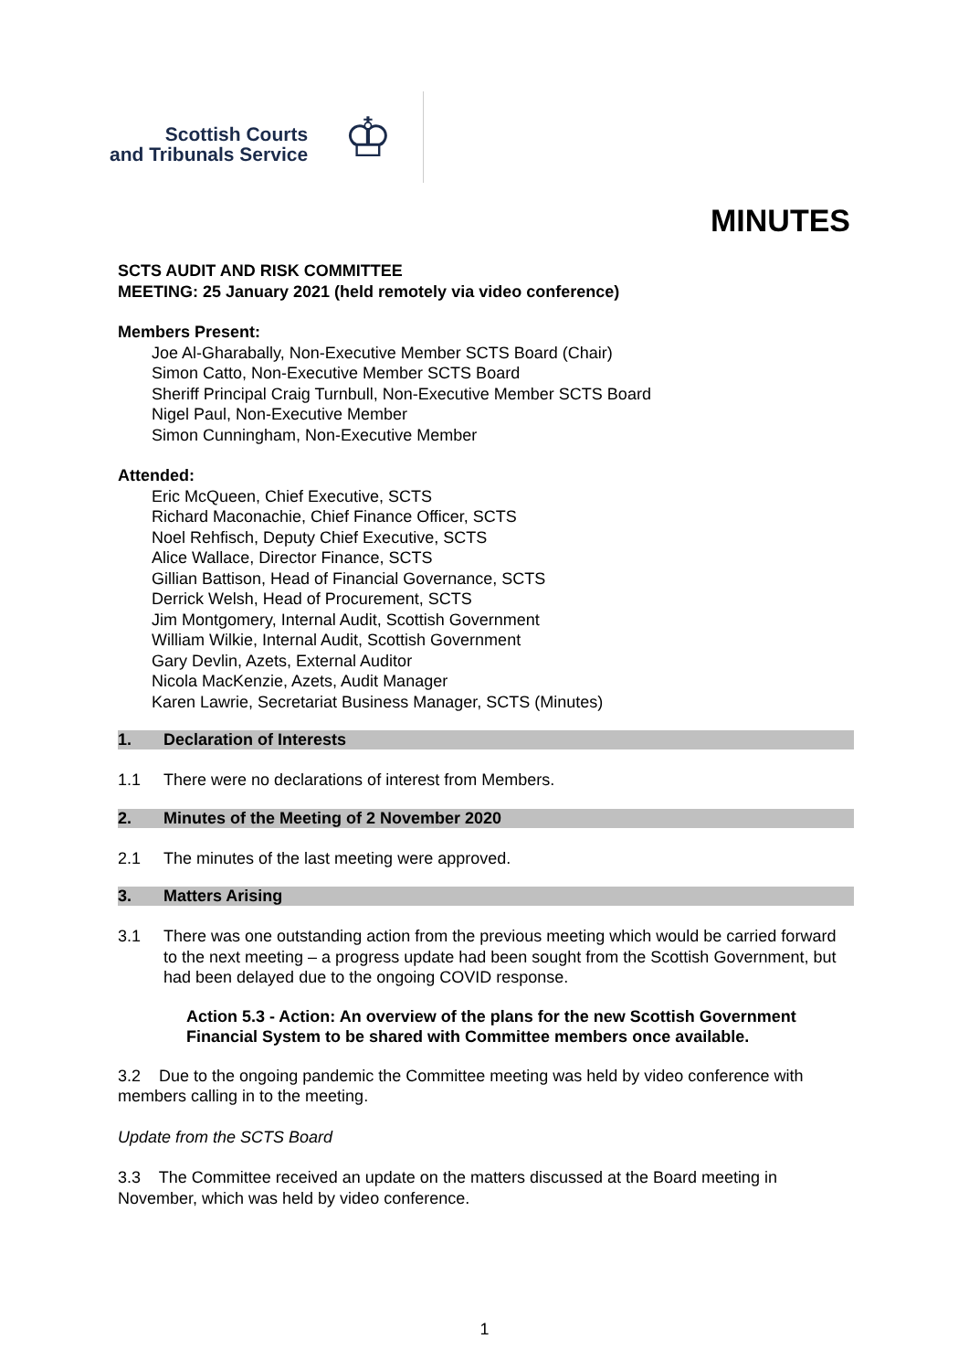Scottish Courts
and Tribunals Service
♔
MINUTES
SCTS AUDIT AND RISK COMMITTEE
MEETING: 25 January 2021 (held remotely via video conference)
Members Present:
Joe Al-Gharabally, Non-Executive Member SCTS Board (Chair)
Simon Catto, Non-Executive Member SCTS Board
Sheriff Principal Craig Turnbull, Non-Executive Member SCTS Board
Nigel Paul, Non-Executive Member
Simon Cunningham, Non-Executive Member
Attended:
Eric McQueen, Chief Executive, SCTS
Richard Maconachie, Chief Finance Officer, SCTS
Noel Rehfisch, Deputy Chief Executive, SCTS
Alice Wallace, Director Finance, SCTS
Gillian Battison, Head of Financial Governance, SCTS
Derrick Welsh, Head of Procurement, SCTS
Jim Montgomery, Internal Audit, Scottish Government
William Wilkie, Internal Audit, Scottish Government
Gary Devlin, Azets, External Auditor
Nicola MacKenzie, Azets, Audit Manager
Karen Lawrie, Secretariat Business Manager, SCTS (Minutes)
1. Declaration of Interests
1.1 There were no declarations of interest from Members.
2. Minutes of the Meeting of 2 November 2020
2.1 The minutes of the last meeting were approved.
3. Matters Arising
3.1 There was one outstanding action from the previous meeting which would be carried forward to the next meeting – a progress update had been sought from the Scottish Government, but had been delayed due to the ongoing COVID response.
Action 5.3 - Action: An overview of the plans for the new Scottish Government Financial System to be shared with Committee members once available.
3.2 Due to the ongoing pandemic the Committee meeting was held by video conference with members calling in to the meeting.
Update from the SCTS Board
3.3 The Committee received an update on the matters discussed at the Board meeting in November, which was held by video conference.
1